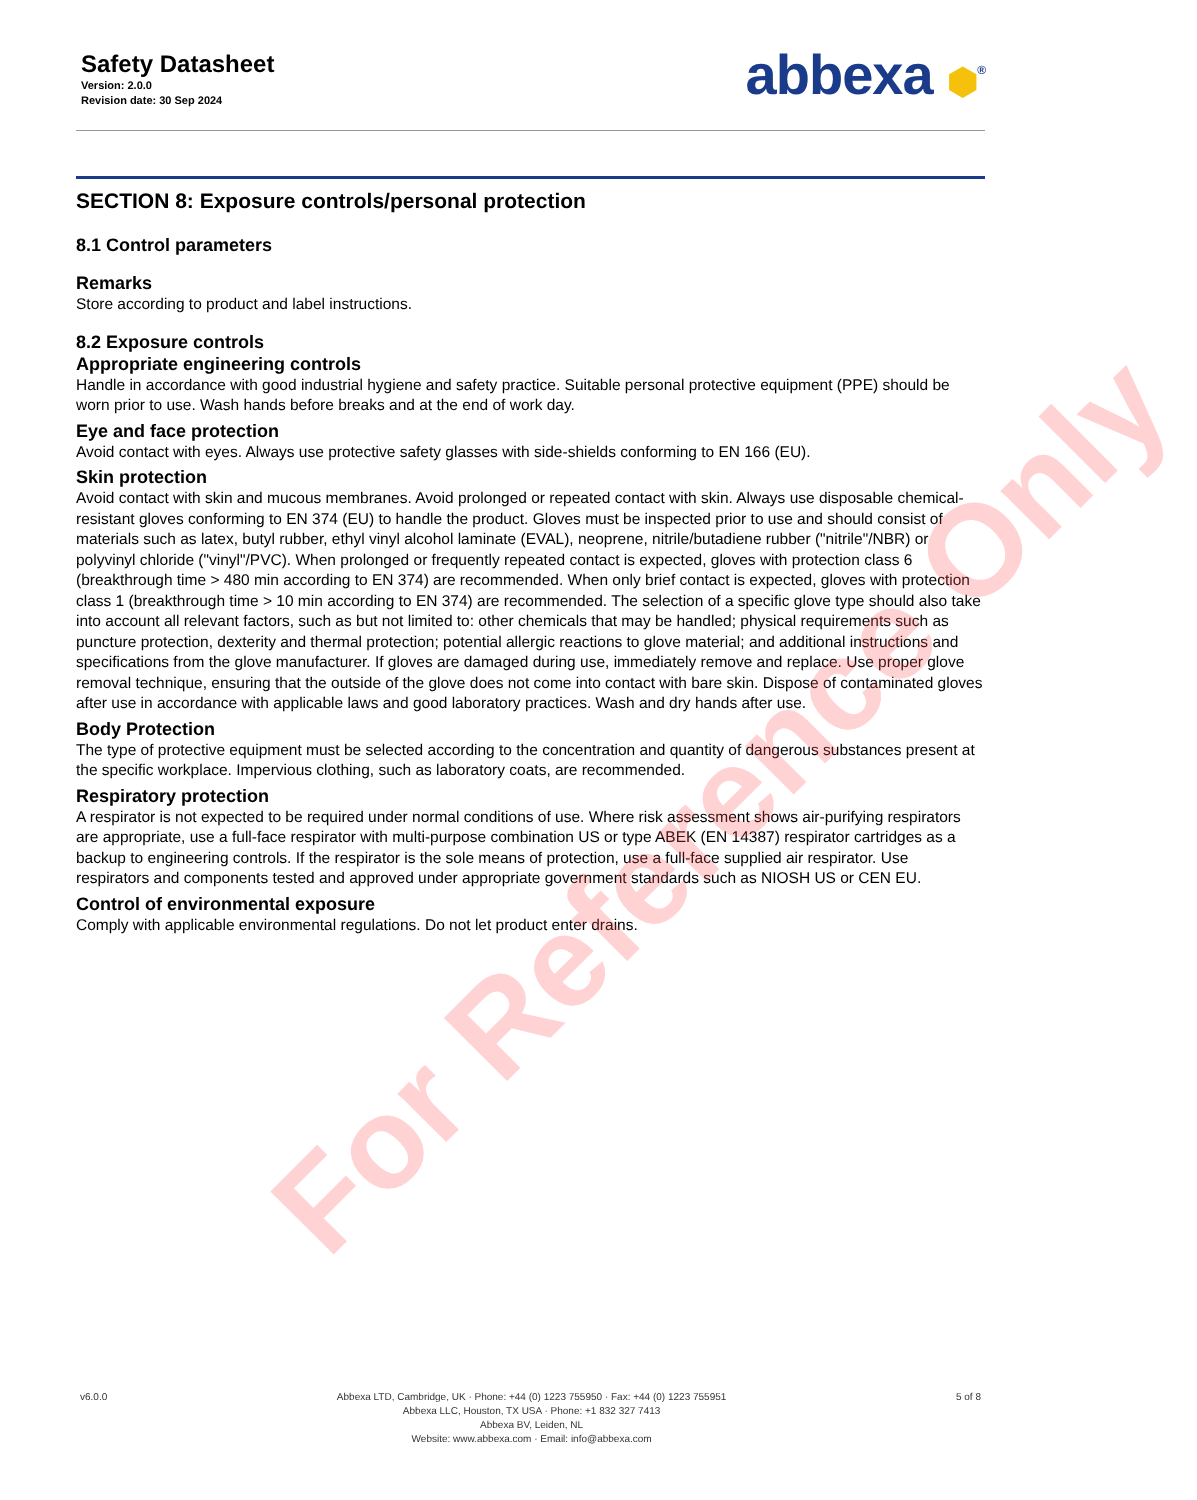Safety Datasheet
Version: 2.0.0
Revision date: 30 Sep 2024
abbexa ⬢<sup>®</sup>
SECTION 8: Exposure controls/personal protection
8.1 Control parameters
Remarks
Store according to product and label instructions.
8.2 Exposure controls
Appropriate engineering controls
Handle in accordance with good industrial hygiene and safety practice. Suitable personal protective equipment (PPE) should be worn prior to use. Wash hands before breaks and at the end of work day.
Eye and face protection
Avoid contact with eyes. Always use protective safety glasses with side-shields conforming to EN 166 (EU).
Skin protection
Avoid contact with skin and mucous membranes. Avoid prolonged or repeated contact with skin. Always use disposable chemical-resistant gloves conforming to EN 374 (EU) to handle the product. Gloves must be inspected prior to use and should consist of materials such as latex, butyl rubber, ethyl vinyl alcohol laminate (EVAL), neoprene, nitrile/butadiene rubber ("nitrile"/NBR) or polyvinyl chloride ("vinyl"/PVC). When prolonged or frequently repeated contact is expected, gloves with protection class 6 (breakthrough time > 480 min according to EN 374) are recommended. When only brief contact is expected, gloves with protection class 1 (breakthrough time > 10 min according to EN 374) are recommended. The selection of a specific glove type should also take into account all relevant factors, such as but not limited to: other chemicals that may be handled; physical requirements such as puncture protection, dexterity and thermal protection; potential allergic reactions to glove material; and additional instructions and specifications from the glove manufacturer. If gloves are damaged during use, immediately remove and replace. Use proper glove removal technique, ensuring that the outside of the glove does not come into contact with bare skin. Dispose of contaminated gloves after use in accordance with applicable laws and good laboratory practices. Wash and dry hands after use.
Body Protection
The type of protective equipment must be selected according to the concentration and quantity of dangerous substances present at the specific workplace. Impervious clothing, such as laboratory coats, are recommended.
Respiratory protection
A respirator is not expected to be required under normal conditions of use. Where risk assessment shows air-purifying respirators are appropriate, use a full-face respirator with multi-purpose combination US or type ABEK (EN 14387) respirator cartridges as a backup to engineering controls. If the respirator is the sole means of protection, use a full-face supplied air respirator. Use respirators and components tested and approved under appropriate government standards such as NIOSH US or CEN EU.
Control of environmental exposure
Comply with applicable environmental regulations. Do not let product enter drains.
For Reference Only
v6.0.0 Abbexa LTD, Cambridge, UK · Phone: +44 (0) 1223 755950 · Fax: +44 (0) 1223 755951
Abbexa LLC, Houston, TX USA · Phone: +1 832 327 7413
Abbexa BV, Leiden, NL
Website: www.abbexa.com · Email: info@abbexa.com
5 of 8